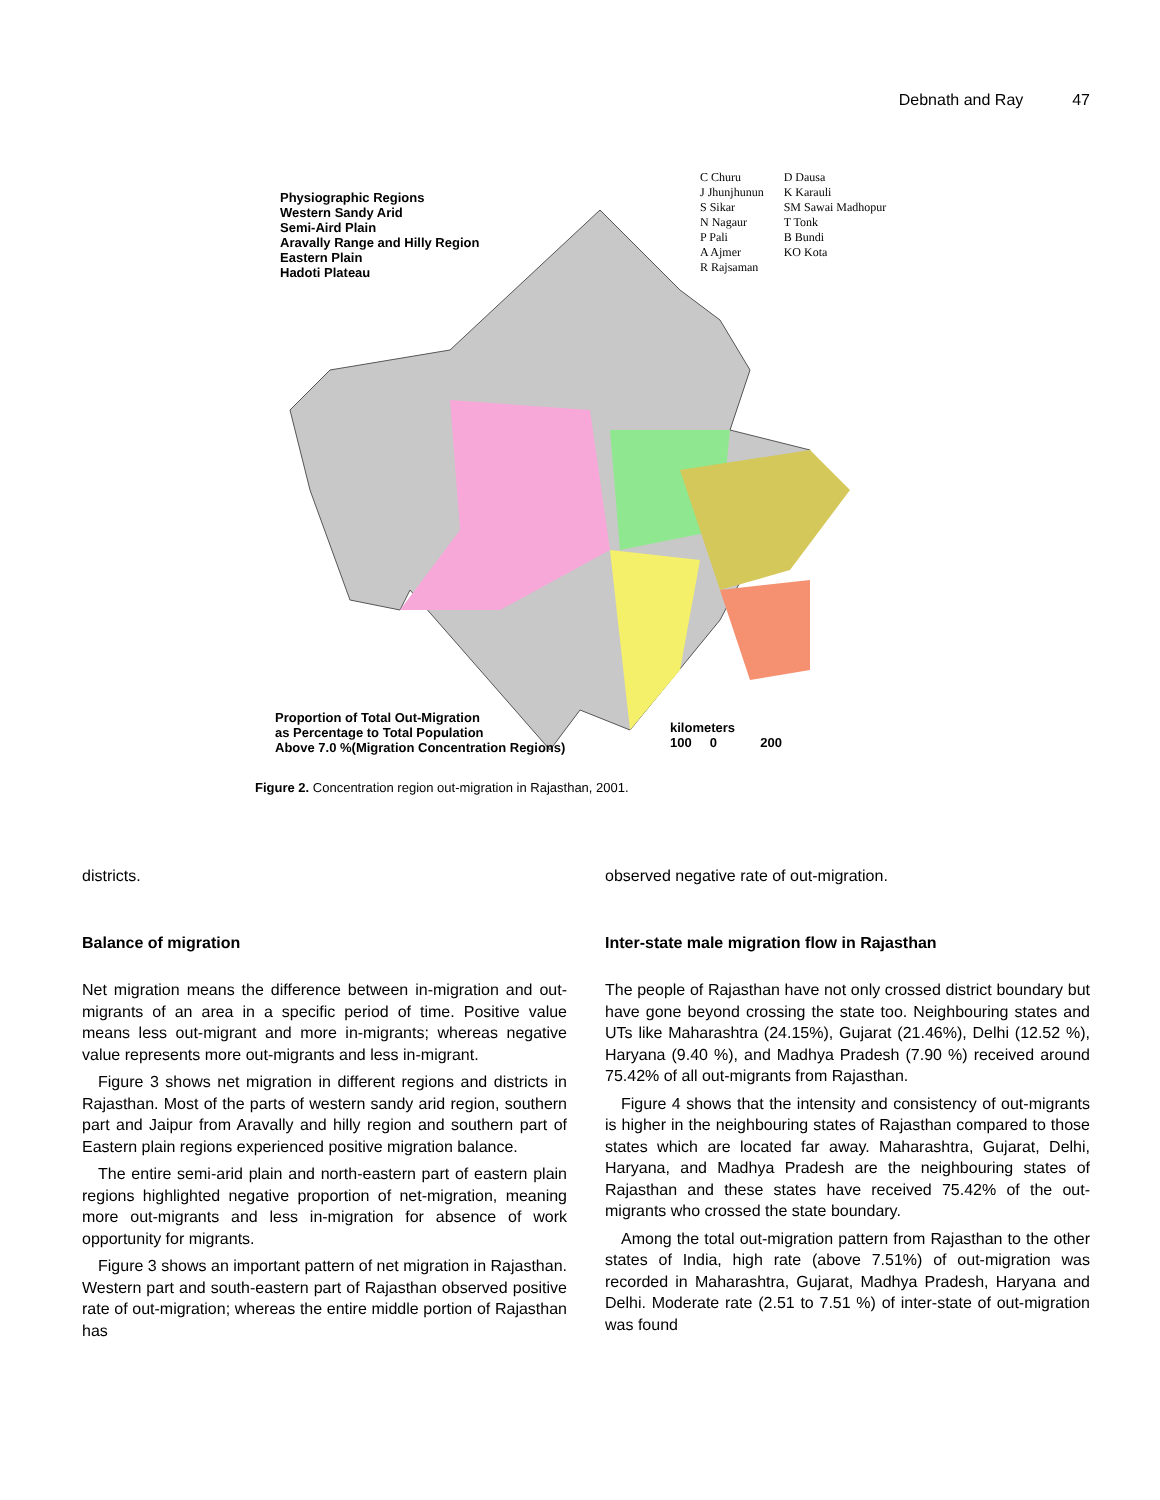Debnath and Ray 47
Physiographic Regions
Western Sandy Arid
Semi-Aird Plain
Aravally Range and Hilly Region
Eastern Plain
Hadoti Plateau
C Churu
J Jhunjhunun
S Sikar
N Nagaur
P Pali
A Ajmer
R Rajsaman
D Dausa
K Karauli
SM Sawai Madhopur
T Tonk
B Bundi
KO Kota
Proportion of Total Out-Migration
as Percentage to Total Population
Above 7.0 %(Migration Concentration Regions)
kilometers
100 0 200
Figure 2. Concentration region out-migration in Rajasthan, 2001.
districts.
Balance of migration
Net migration means the difference between in-migration and out-migrants of an area in a specific period of time. Positive value means less out-migrant and more in-migrants; whereas negative value represents more out-migrants and less in-migrant.
Figure 3 shows net migration in different regions and districts in Rajasthan. Most of the parts of western sandy arid region, southern part and Jaipur from Aravally and hilly region and southern part of Eastern plain regions experienced positive migration balance.
The entire semi-arid plain and north-eastern part of eastern plain regions highlighted negative proportion of net-migration, meaning more out-migrants and less in-migration for absence of work opportunity for migrants.
Figure 3 shows an important pattern of net migration in Rajasthan. Western part and south-eastern part of Rajasthan observed positive rate of out-migration; whereas the entire middle portion of Rajasthan has
observed negative rate of out-migration.
Inter-state male migration flow in Rajasthan
The people of Rajasthan have not only crossed district boundary but have gone beyond crossing the state too. Neighbouring states and UTs like Maharashtra (24.15%), Gujarat (21.46%), Delhi (12.52 %), Haryana (9.40 %), and Madhya Pradesh (7.90 %) received around 75.42% of all out-migrants from Rajasthan.
Figure 4 shows that the intensity and consistency of out-migrants is higher in the neighbouring states of Rajasthan compared to those states which are located far away. Maharashtra, Gujarat, Delhi, Haryana, and Madhya Pradesh are the neighbouring states of Rajasthan and these states have received 75.42% of the out-migrants who crossed the state boundary.
Among the total out-migration pattern from Rajasthan to the other states of India, high rate (above 7.51%) of out-migration was recorded in Maharashtra, Gujarat, Madhya Pradesh, Haryana and Delhi. Moderate rate (2.51 to 7.51 %) of inter-state of out-migration was found